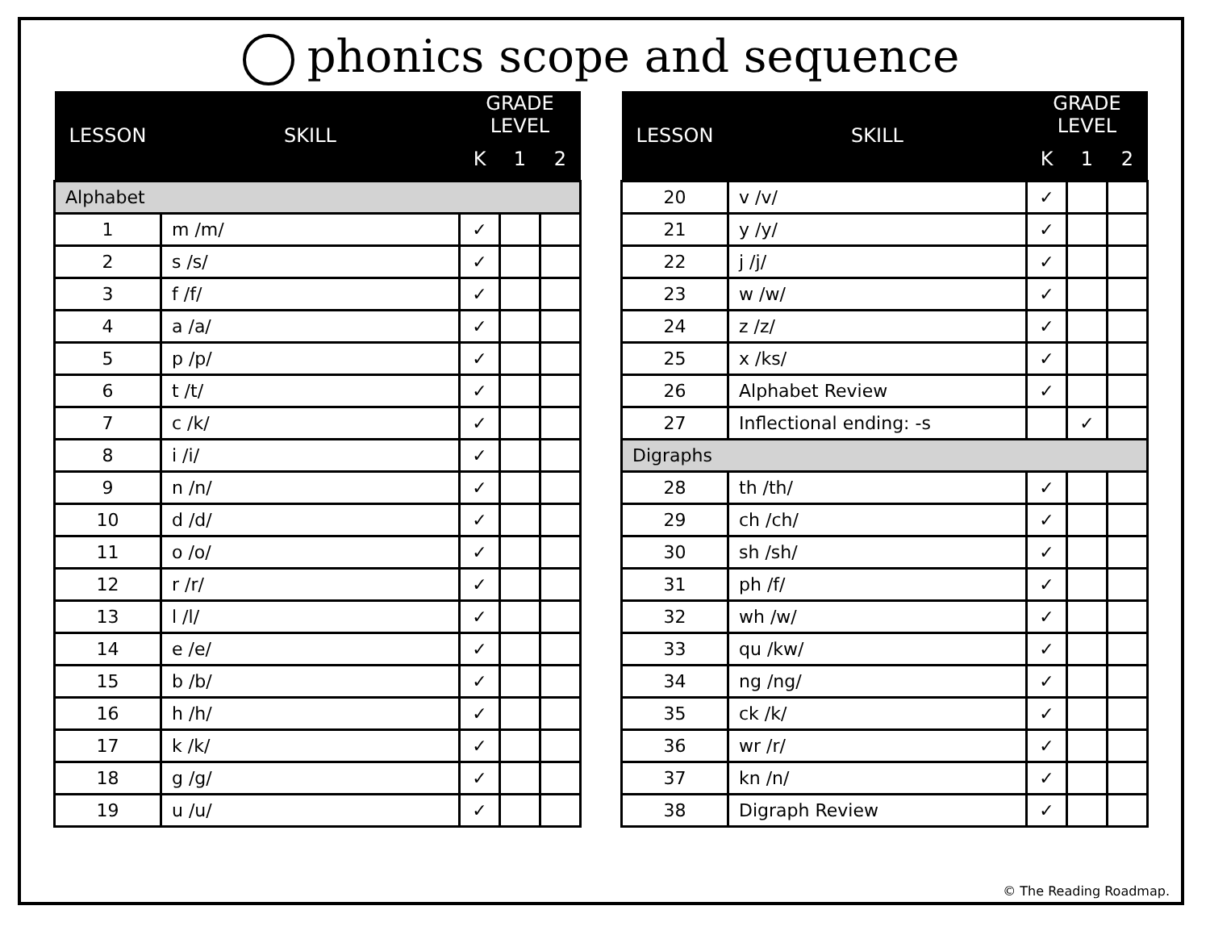phonics scope and sequence
| LESSON | SKILL | GRADE LEVEL | | |
| --- | --- | --- | --- | --- |
| | | K | 1 | 2 |
| Alphabet | | | | |
| 1 | m /m/ | ✓ | | |
| 2 | s /s/ | ✓ | | |
| 3 | f /f/ | ✓ | | |
| 4 | a /a/ | ✓ | | |
| 5 | p /p/ | ✓ | | |
| 6 | t /t/ | ✓ | | |
| 7 | c /k/ | ✓ | | |
| 8 | i /i/ | ✓ | | |
| 9 | n /n/ | ✓ | | |
| 10 | d /d/ | ✓ | | |
| 11 | o /o/ | ✓ | | |
| 12 | r /r/ | ✓ | | |
| 13 | l /l/ | ✓ | | |
| 14 | e /e/ | ✓ | | |
| 15 | b /b/ | ✓ | | |
| 16 | h /h/ | ✓ | | |
| 17 | k /k/ | ✓ | | |
| 18 | g /g/ | ✓ | | |
| 19 | u /u/ | ✓ | | |
| LESSON | SKILL | GRADE LEVEL | | |
| --- | --- | --- | --- | --- |
| | | K | 1 | 2 |
| 20 | v /v/ | ✓ | | |
| 21 | y /y/ | ✓ | | |
| 22 | j /j/ | ✓ | | |
| 23 | w /w/ | ✓ | | |
| 24 | z /z/ | ✓ | | |
| 25 | x /ks/ | ✓ | | |
| 26 | Alphabet Review | ✓ | | |
| 27 | Inflectional ending: -s | | ✓ | |
| Digraphs | | | | |
| 28 | th /th/ | ✓ | | |
| 29 | ch /ch/ | ✓ | | |
| 30 | sh /sh/ | ✓ | | |
| 31 | ph /f/ | ✓ | | |
| 32 | wh /w/ | ✓ | | |
| 33 | qu /kw/ | ✓ | | |
| 34 | ng /ng/ | ✓ | | |
| 35 | ck /k/ | ✓ | | |
| 36 | wr /r/ | ✓ | | |
| 37 | kn /n/ | ✓ | | |
| 38 | Digraph Review | ✓ | | |
© The Reading Roadmap.